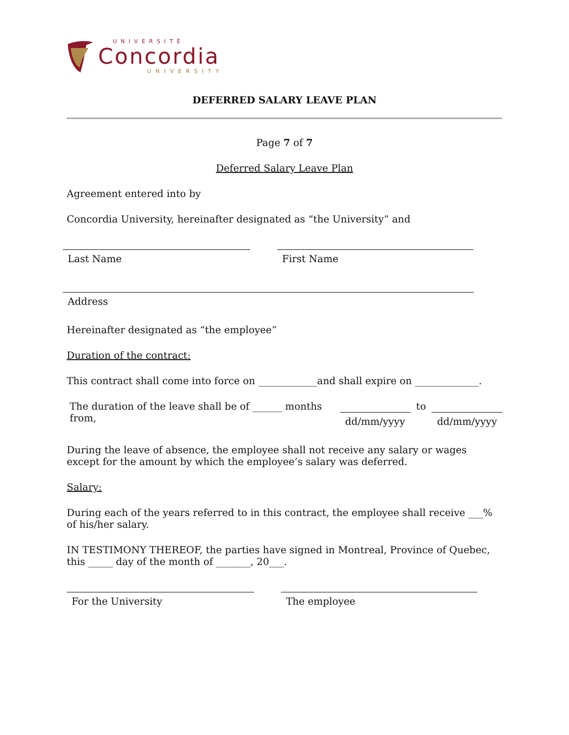UNIVERSITÉ
Concordia
UNIVERSITY
DEFERRED SALARY LEAVE PLAN
Page 7 of 7
Deferred Salary Leave Plan
Agreement entered into by
Concordia University, hereinafter designated as “the University” and
Last Name First Name
Address
Hereinafter designated as “the employee”
Duration of the contract:
This contract shall come into force on ____________and shall expire on _____________.
The duration of the leave shall be of ______ months from, dd/mm/yyyy to dd/mm/yyyy
During the leave of absence, the employee shall not receive any salary or wages except for the amount by which the employee’s salary was deferred.
Salary:
During each of the years referred to in this contract, the employee shall receive ___% of his/her salary.
IN TESTIMONY THEREOF, the parties have signed in Montreal, Province of Quebec, this _____ day of the month of _______, 20___.
For the University The employee